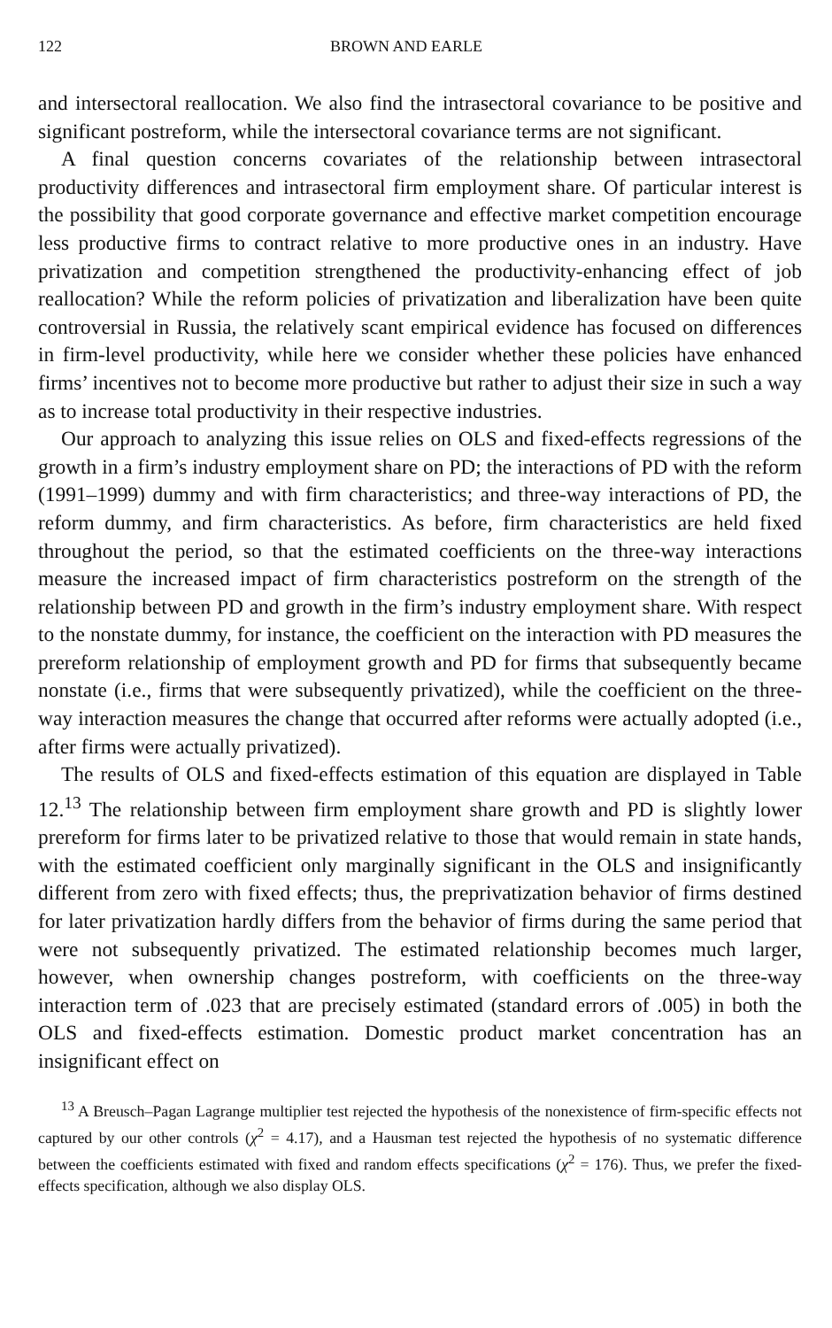122 BROWN AND EARLE
and intersectoral reallocation. We also find the intrasectoral covariance to be positive and significant postreform, while the intersectoral covariance terms are not significant.
A final question concerns covariates of the relationship between intrasectoral productivity differences and intrasectoral firm employment share. Of particular interest is the possibility that good corporate governance and effective market competition encourage less productive firms to contract relative to more productive ones in an industry. Have privatization and competition strengthened the productivity-enhancing effect of job reallocation? While the reform policies of privatization and liberalization have been quite controversial in Russia, the relatively scant empirical evidence has focused on differences in firm-level productivity, while here we consider whether these policies have enhanced firms’ incentives not to become more productive but rather to adjust their size in such a way as to increase total productivity in their respective industries.
Our approach to analyzing this issue relies on OLS and fixed-effects regressions of the growth in a firm’s industry employment share on PD; the interactions of PD with the reform (1991–1999) dummy and with firm characteristics; and three-way interactions of PD, the reform dummy, and firm characteristics. As before, firm characteristics are held fixed throughout the period, so that the estimated coefficients on the three-way interactions measure the increased impact of firm characteristics postreform on the strength of the relationship between PD and growth in the firm’s industry employment share. With respect to the nonstate dummy, for instance, the coefficient on the interaction with PD measures the prereform relationship of employment growth and PD for firms that subsequently became nonstate (i.e., firms that were subsequently privatized), while the coefficient on the three-way interaction measures the change that occurred after reforms were actually adopted (i.e., after firms were actually privatized).
The results of OLS and fixed-effects estimation of this equation are displayed in Table 12.<sup>13</sup> The relationship between firm employment share growth and PD is slightly lower prereform for firms later to be privatized relative to those that would remain in state hands, with the estimated coefficient only marginally significant in the OLS and insignificantly different from zero with fixed effects; thus, the preprivatization behavior of firms destined for later privatization hardly differs from the behavior of firms during the same period that were not subsequently privatized. The estimated relationship becomes much larger, however, when ownership changes postreform, with coefficients on the three-way interaction term of .023 that are precisely estimated (standard errors of .005) in both the OLS and fixed-effects estimation. Domestic product market concentration has an insignificant effect on
<sup>13</sup> A Breusch–Pagan Lagrange multiplier test rejected the hypothesis of the nonexistence of firm-specific effects not captured by our other controls (χ<sup>2</sup> = 4.17), and a Hausman test rejected the hypothesis of no systematic difference between the coefficients estimated with fixed and random effects specifications (χ<sup>2</sup> = 176). Thus, we prefer the fixed-effects specification, although we also display OLS.